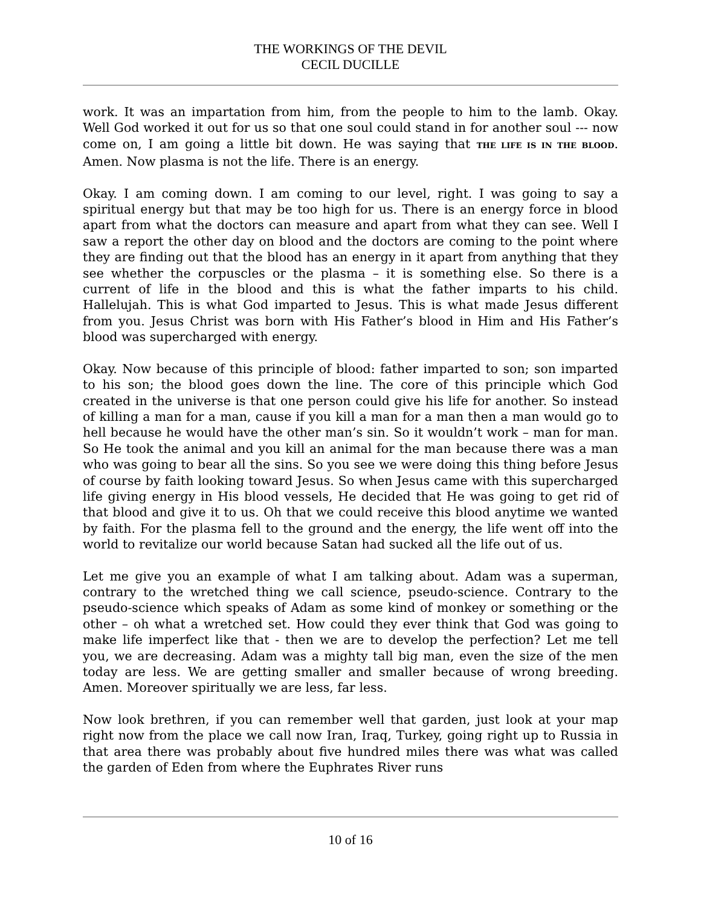THE WORKINGS OF THE DEVIL
CECIL DUCILLE
work. It was an impartation from him, from the people to him to the lamb. Okay. Well God worked it out for us so that one soul could stand in for another soul --- now come on, I am going a little bit down. He was saying that THE LIFE IS IN THE BLOOD. Amen. Now plasma is not the life. There is an energy.
Okay. I am coming down. I am coming to our level, right. I was going to say a spiritual energy but that may be too high for us. There is an energy force in blood apart from what the doctors can measure and apart from what they can see. Well I saw a report the other day on blood and the doctors are coming to the point where they are finding out that the blood has an energy in it apart from anything that they see whether the corpuscles or the plasma – it is something else. So there is a current of life in the blood and this is what the father imparts to his child. Hallelujah. This is what God imparted to Jesus. This is what made Jesus different from you. Jesus Christ was born with His Father’s blood in Him and His Father’s blood was supercharged with energy.
Okay. Now because of this principle of blood: father imparted to son; son imparted to his son; the blood goes down the line. The core of this principle which God created in the universe is that one person could give his life for another. So instead of killing a man for a man, cause if you kill a man for a man then a man would go to hell because he would have the other man’s sin. So it wouldn’t work – man for man. So He took the animal and you kill an animal for the man because there was a man who was going to bear all the sins. So you see we were doing this thing before Jesus of course by faith looking toward Jesus. So when Jesus came with this supercharged life giving energy in His blood vessels, He decided that He was going to get rid of that blood and give it to us. Oh that we could receive this blood anytime we wanted by faith. For the plasma fell to the ground and the energy, the life went off into the world to revitalize our world because Satan had sucked all the life out of us.
Let me give you an example of what I am talking about. Adam was a superman, contrary to the wretched thing we call science, pseudo-science. Contrary to the pseudo-science which speaks of Adam as some kind of monkey or something or the other – oh what a wretched set. How could they ever think that God was going to make life imperfect like that - then we are to develop the perfection? Let me tell you, we are decreasing. Adam was a mighty tall big man, even the size of the men today are less. We are getting smaller and smaller because of wrong breeding. Amen. Moreover spiritually we are less, far less.
Now look brethren, if you can remember well that garden, just look at your map right now from the place we call now Iran, Iraq, Turkey, going right up to Russia in that area there was probably about five hundred miles there was what was called the garden of Eden from where the Euphrates River runs
10 of 16